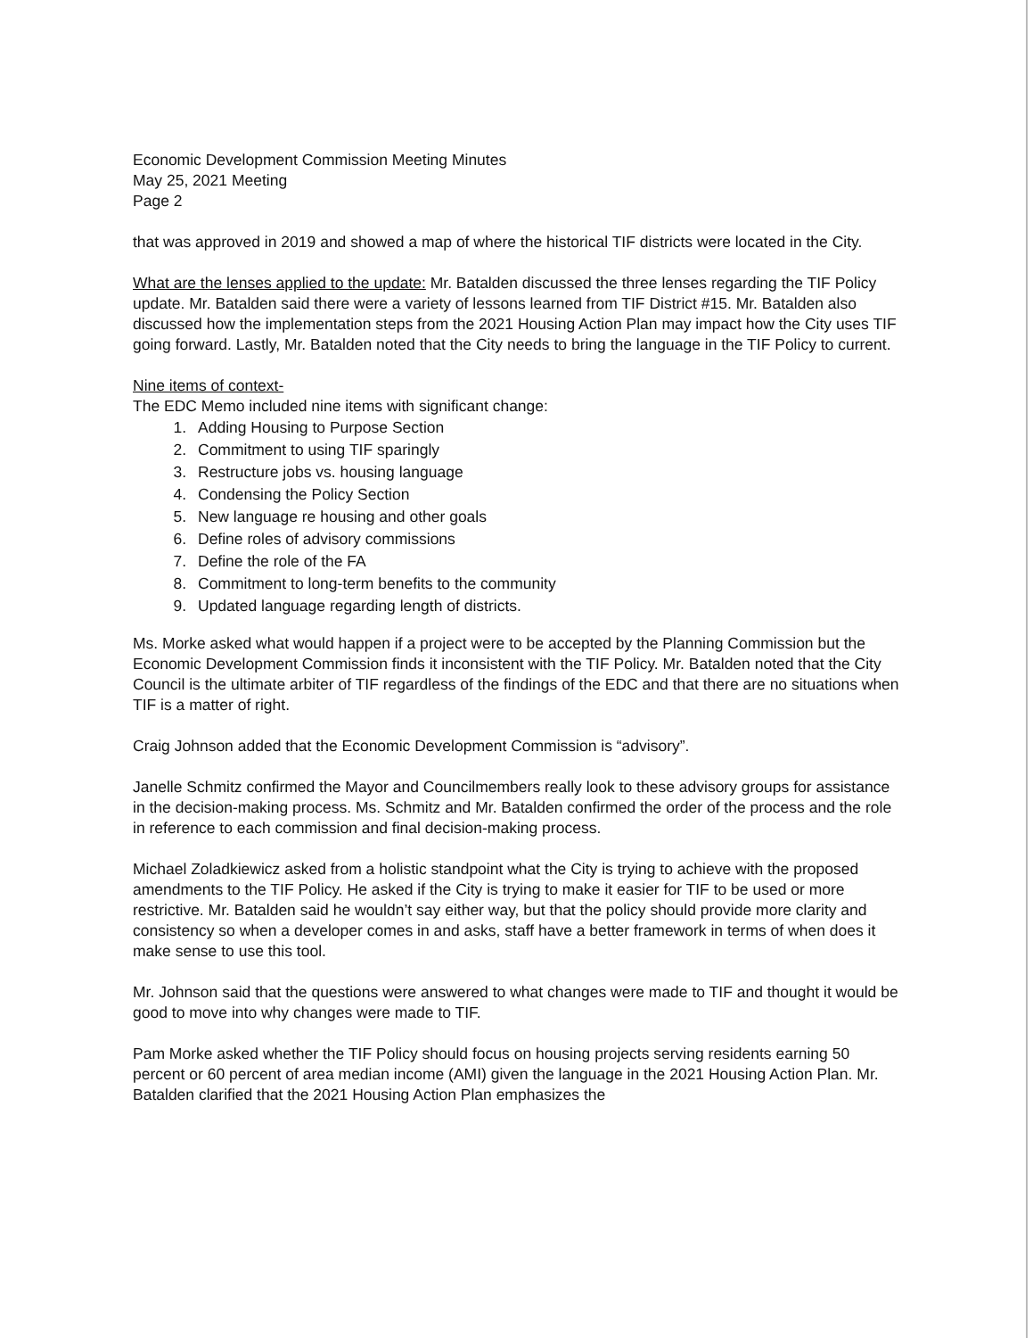Economic Development Commission Meeting Minutes
May 25, 2021 Meeting
Page 2
that was approved in 2019 and showed a map of where the historical TIF districts were located in the City.
What are the lenses applied to the update: Mr. Batalden discussed the three lenses regarding the TIF Policy update. Mr. Batalden said there were a variety of lessons learned from TIF District #15. Mr. Batalden also discussed how the implementation steps from the 2021 Housing Action Plan may impact how the City uses TIF going forward. Lastly, Mr. Batalden noted that the City needs to bring the language in the TIF Policy to current.
Nine items of context-
The EDC Memo included nine items with significant change:
1. Adding Housing to Purpose Section
2. Commitment to using TIF sparingly
3. Restructure jobs vs. housing language
4. Condensing the Policy Section
5. New language re housing and other goals
6. Define roles of advisory commissions
7. Define the role of the FA
8. Commitment to long-term benefits to the community
9. Updated language regarding length of districts.
Ms. Morke asked what would happen if a project were to be accepted by the Planning Commission but the Economic Development Commission finds it inconsistent with the TIF Policy. Mr. Batalden noted that the City Council is the ultimate arbiter of TIF regardless of the findings of the EDC and that there are no situations when TIF is a matter of right.
Craig Johnson added that the Economic Development Commission is “advisory”.
Janelle Schmitz confirmed the Mayor and Councilmembers really look to these advisory groups for assistance in the decision-making process. Ms. Schmitz and Mr. Batalden confirmed the order of the process and the role in reference to each commission and final decision-making process.
Michael Zoladkiewicz asked from a holistic standpoint what the City is trying to achieve with the proposed amendments to the TIF Policy. He asked if the City is trying to make it easier for TIF to be used or more restrictive. Mr. Batalden said he wouldn’t say either way, but that the policy should provide more clarity and consistency so when a developer comes in and asks, staff have a better framework in terms of when does it make sense to use this tool.
Mr. Johnson said that the questions were answered to what changes were made to TIF and thought it would be good to move into why changes were made to TIF.
Pam Morke asked whether the TIF Policy should focus on housing projects serving residents earning 50 percent or 60 percent of area median income (AMI) given the language in the 2021 Housing Action Plan. Mr. Batalden clarified that the 2021 Housing Action Plan emphasizes the